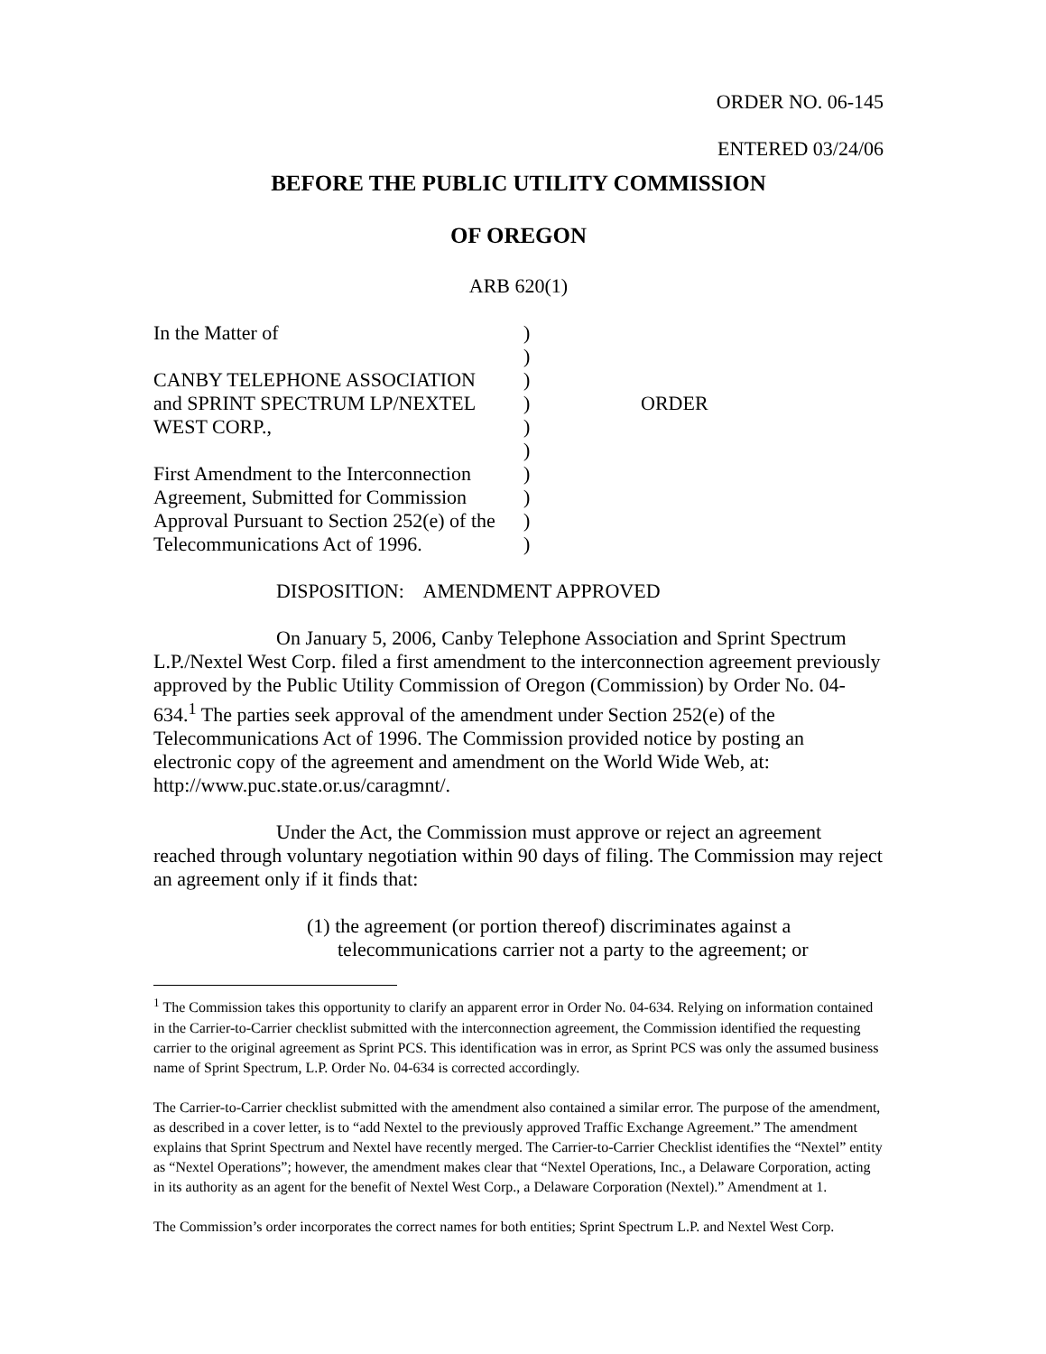ORDER NO. 06-145
ENTERED 03/24/06
BEFORE THE PUBLIC UTILITY COMMISSION
OF OREGON
ARB 620(1)
| In the Matter of CANBY TELEPHONE ASSOCIATION and SPRINT SPECTRUM LP/NEXTEL WEST CORP., First Amendment to the Interconnection Agreement, Submitted for Commission Approval Pursuant to Section 252(e) of the Telecommunications Act of 1996. | ) ) ) ) ) ) ) ) ) ) | ORDER |
DISPOSITION: AMENDMENT APPROVED
On January 5, 2006, Canby Telephone Association and Sprint Spectrum L.P./Nextel West Corp. filed a first amendment to the interconnection agreement previously approved by the Public Utility Commission of Oregon (Commission) by Order No. 04-634.<sup>1</sup> The parties seek approval of the amendment under Section 252(e) of the Telecommunications Act of 1996. The Commission provided notice by posting an electronic copy of the agreement and amendment on the World Wide Web, at: http://www.puc.state.or.us/caragmnt/.
Under the Act, the Commission must approve or reject an agreement reached through voluntary negotiation within 90 days of filing. The Commission may reject an agreement only if it finds that:
(1) the agreement (or portion thereof) discriminates against a telecommunications carrier not a party to the agreement; or
<sup>1</sup> The Commission takes this opportunity to clarify an apparent error in Order No. 04-634. Relying on information contained in the Carrier-to-Carrier checklist submitted with the interconnection agreement, the Commission identified the requesting carrier to the original agreement as Sprint PCS. This identification was in error, as Sprint PCS was only the assumed business name of Sprint Spectrum, L.P. Order No. 04-634 is corrected accordingly.
The Carrier-to-Carrier checklist submitted with the amendment also contained a similar error. The purpose of the amendment, as described in a cover letter, is to “add Nextel to the previously approved Traffic Exchange Agreement.” The amendment explains that Sprint Spectrum and Nextel have recently merged. The Carrier-to-Carrier Checklist identifies the “Nextel” entity as “Nextel Operations”; however, the amendment makes clear that “Nextel Operations, Inc., a Delaware Corporation, acting in its authority as an agent for the benefit of Nextel West Corp., a Delaware Corporation (Nextel).” Amendment at 1.
The Commission’s order incorporates the correct names for both entities; Sprint Spectrum L.P. and Nextel West Corp.